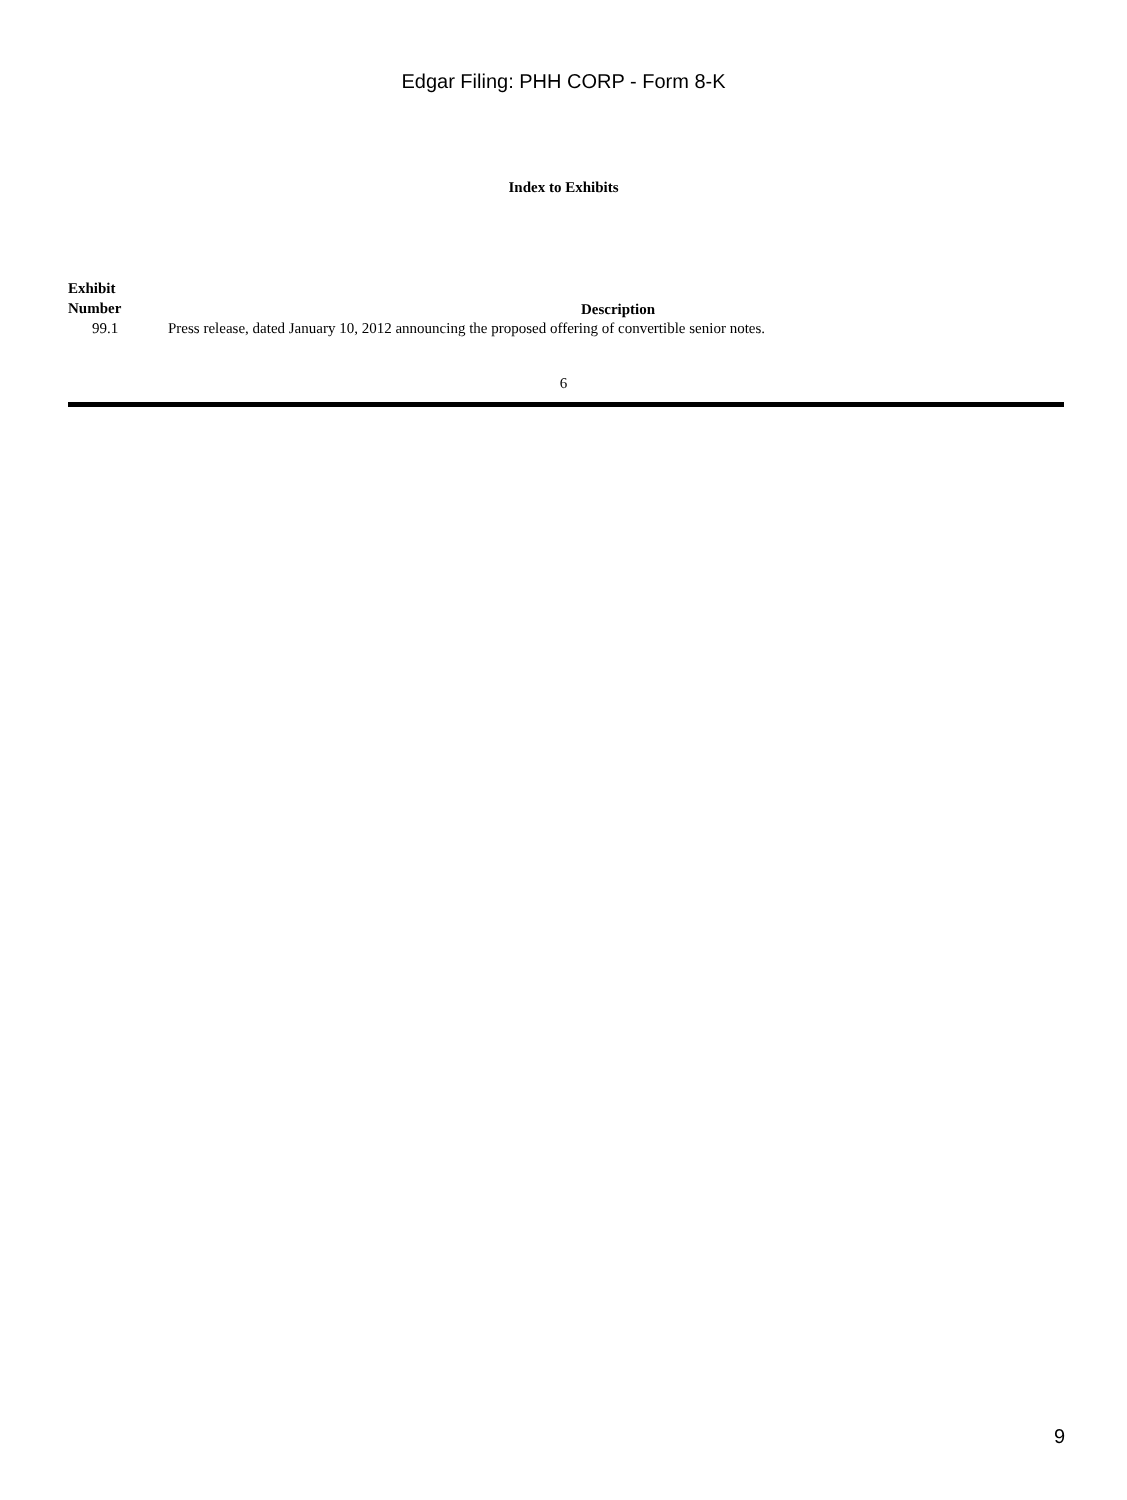Edgar Filing: PHH CORP - Form 8-K
Index to Exhibits
| Exhibit Number | Description |
| --- | --- |
| 99.1 | Press release, dated January 10, 2012 announcing the proposed offering of convertible senior notes. |
6
9